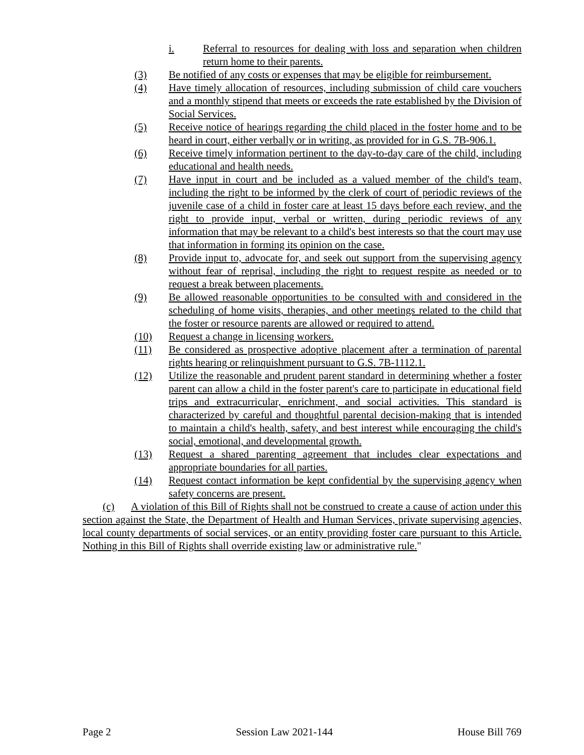i. Referral to resources for dealing with loss and separation when children return home to their parents.
(3) Be notified of any costs or expenses that may be eligible for reimbursement.
(4) Have timely allocation of resources, including submission of child care vouchers and a monthly stipend that meets or exceeds the rate established by the Division of Social Services.
(5) Receive notice of hearings regarding the child placed in the foster home and to be heard in court, either verbally or in writing, as provided for in G.S. 7B-906.1.
(6) Receive timely information pertinent to the day-to-day care of the child, including educational and health needs.
(7) Have input in court and be included as a valued member of the child's team, including the right to be informed by the clerk of court of periodic reviews of the juvenile case of a child in foster care at least 15 days before each review, and the right to provide input, verbal or written, during periodic reviews of any information that may be relevant to a child's best interests so that the court may use that information in forming its opinion on the case.
(8) Provide input to, advocate for, and seek out support from the supervising agency without fear of reprisal, including the right to request respite as needed or to request a break between placements.
(9) Be allowed reasonable opportunities to be consulted with and considered in the scheduling of home visits, therapies, and other meetings related to the child that the foster or resource parents are allowed or required to attend.
(10) Request a change in licensing workers.
(11) Be considered as prospective adoptive placement after a termination of parental rights hearing or relinquishment pursuant to G.S. 7B-1112.1.
(12) Utilize the reasonable and prudent parent standard in determining whether a foster parent can allow a child in the foster parent's care to participate in educational field trips and extracurricular, enrichment, and social activities. This standard is characterized by careful and thoughtful parental decision-making that is intended to maintain a child's health, safety, and best interest while encouraging the child's social, emotional, and developmental growth.
(13) Request a shared parenting agreement that includes clear expectations and appropriate boundaries for all parties.
(14) Request contact information be kept confidential by the supervising agency when safety concerns are present.
(c) A violation of this Bill of Rights shall not be construed to create a cause of action under this section against the State, the Department of Health and Human Services, private supervising agencies, local county departments of social services, or an entity providing foster care pursuant to this Article. Nothing in this Bill of Rights shall override existing law or administrative rule."
Page 2 Session Law 2021-144 House Bill 769